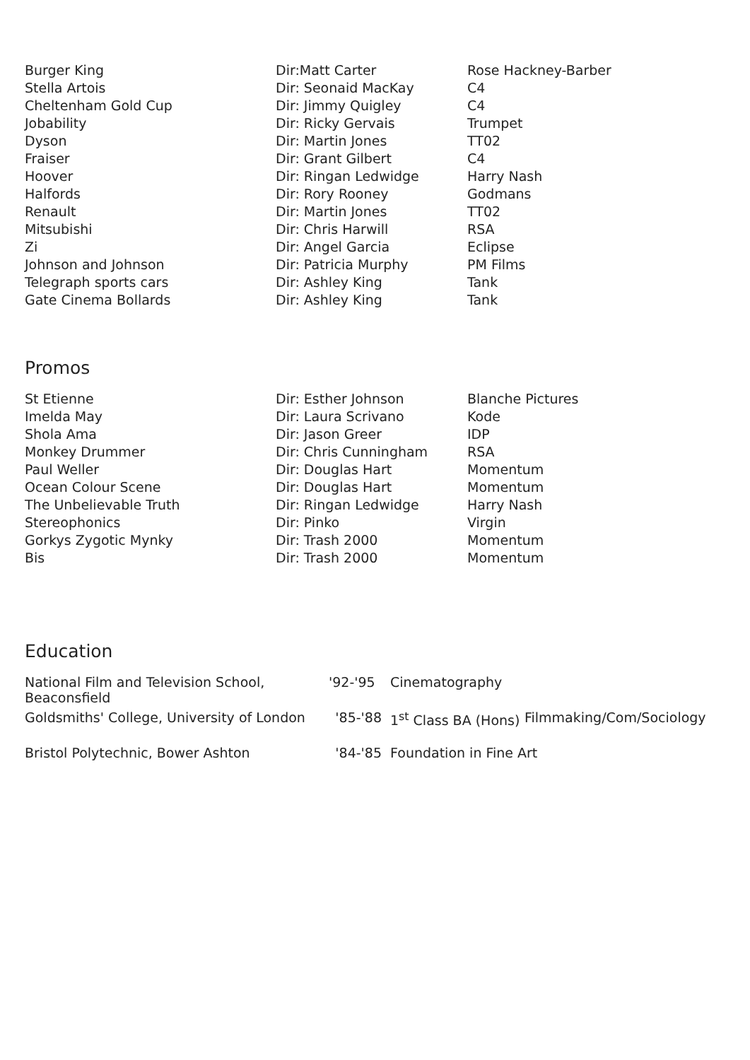| Burger King | Dir:Matt Carter | Rose Hackney-Barber |
| Stella Artois | Dir: Seonaid MacKay | C4 |
| Cheltenham Gold Cup | Dir: Jimmy Quigley | C4 |
| Jobability | Dir: Ricky Gervais | Trumpet |
| Dyson | Dir: Martin Jones | TT02 |
| Fraiser | Dir: Grant Gilbert | C4 |
| Hoover | Dir: Ringan Ledwidge | Harry Nash |
| Halfords | Dir: Rory Rooney | Godmans |
| Renault | Dir: Martin Jones | TT02 |
| Mitsubishi | Dir: Chris Harwill | RSA |
| Zi | Dir: Angel Garcia | Eclipse |
| Johnson and Johnson | Dir: Patricia Murphy | PM Films |
| Telegraph sports cars | Dir: Ashley King | Tank |
| Gate Cinema Bollards | Dir: Ashley King | Tank |
Promos
| St Etienne | Dir: Esther Johnson | Blanche Pictures |
| Imelda May | Dir: Laura Scrivano | Kode |
| Shola Ama | Dir: Jason Greer | IDP |
| Monkey Drummer | Dir: Chris Cunningham | RSA |
| Paul Weller | Dir: Douglas Hart | Momentum |
| Ocean Colour Scene | Dir: Douglas Hart | Momentum |
| The Unbelievable Truth | Dir: Ringan Ledwidge | Harry Nash |
| Stereophonics | Dir: Pinko | Virgin |
| Gorkys Zygotic Mynky | Dir: Trash 2000 | Momentum |
| Bis | Dir: Trash 2000 | Momentum |
Education
| National Film and Television School, Beaconsfield | '92-'95 | Cinematography | |
| Goldsmiths' College, University of London | '85-'88 | 1<sup>st</sup> Class BA (Hons) | Filmmaking/Com/Sociology |
| Bristol Polytechnic, Bower Ashton | '84-'85 | Foundation in Fine Art | |